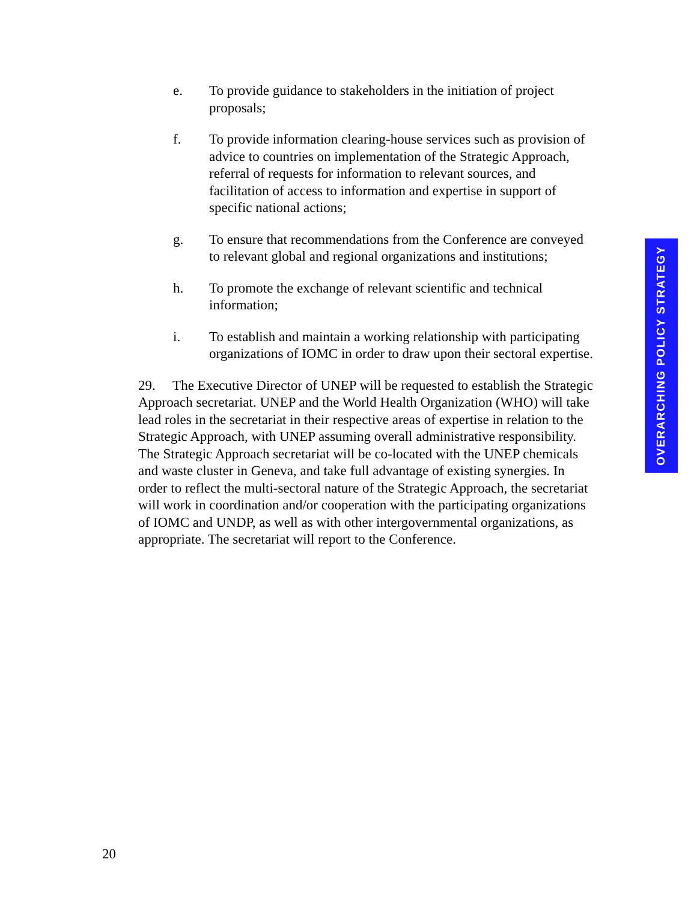e. To provide guidance to stakeholders in the initiation of project proposals;
f. To provide information clearing-house services such as provision of advice to countries on implementation of the Strategic Approach, referral of requests for information to relevant sources, and facilitation of access to information and expertise in support of specific national actions;
g. To ensure that recommendations from the Conference are conveyed to relevant global and regional organizations and institutions;
h. To promote the exchange of relevant scientific and technical information;
i. To establish and maintain a working relationship with participating organizations of IOMC in order to draw upon their sectoral expertise.
29. The Executive Director of UNEP will be requested to establish the Strategic Approach secretariat. UNEP and the World Health Organization (WHO) will take lead roles in the secretariat in their respective areas of expertise in relation to the Strategic Approach, with UNEP assuming overall administrative responsibility. The Strategic Approach secretariat will be co-located with the UNEP chemicals and waste cluster in Geneva, and take full advantage of existing synergies. In order to reflect the multi-sectoral nature of the Strategic Approach, the secretariat will work in coordination and/or cooperation with the participating organizations of IOMC and UNDP, as well as with other intergovernmental organizations, as appropriate. The secretariat will report to the Conference.
OVERARCHING POLICY STRATEGY
20